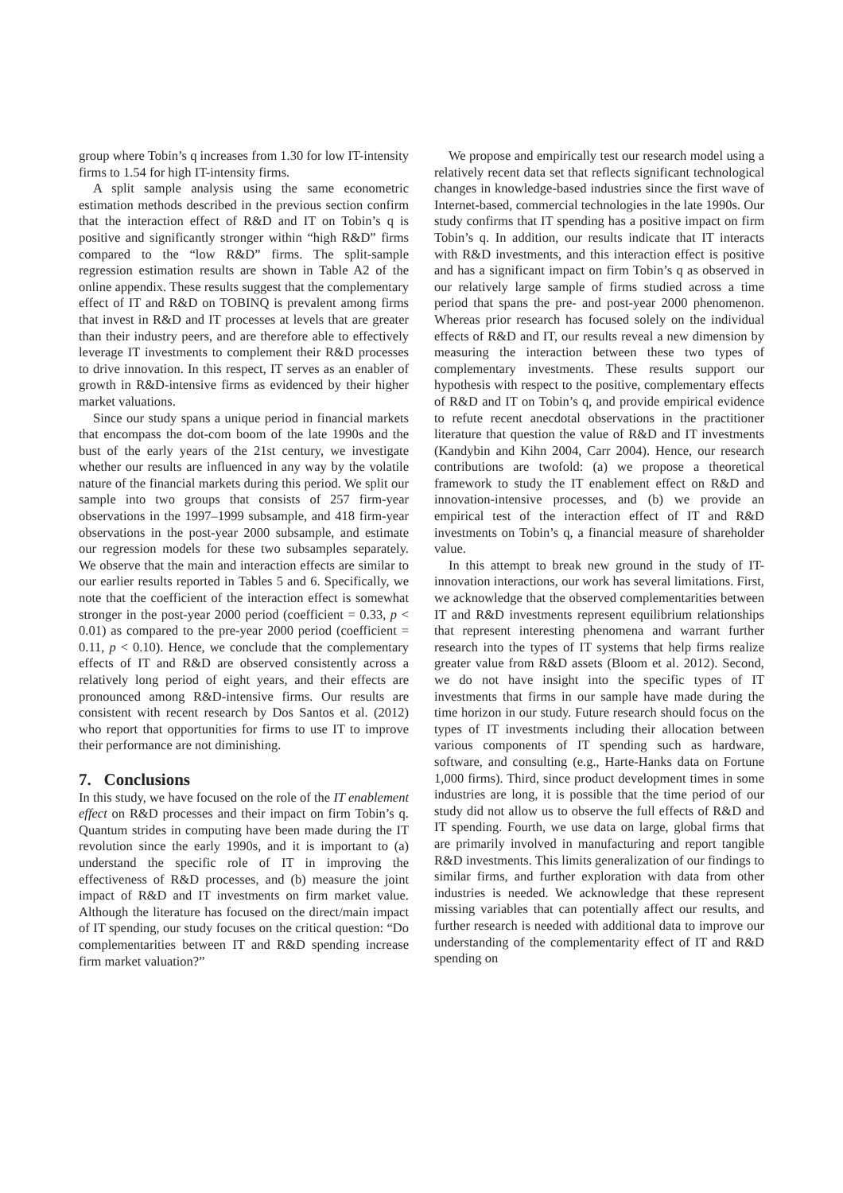group where Tobin’s q increases from 1.30 for low IT-intensity firms to 1.54 for high IT-intensity firms.
A split sample analysis using the same econometric estimation methods described in the previous section confirm that the interaction effect of R&D and IT on Tobin’s q is positive and significantly stronger within “high R&D” firms compared to the “low R&D” firms. The split-sample regression estimation results are shown in Table A2 of the online appendix. These results suggest that the complementary effect of IT and R&D on TOBINQ is prevalent among firms that invest in R&D and IT processes at levels that are greater than their industry peers, and are therefore able to effectively leverage IT investments to complement their R&D processes to drive innovation. In this respect, IT serves as an enabler of growth in R&D-intensive firms as evidenced by their higher market valuations.
Since our study spans a unique period in financial markets that encompass the dot-com boom of the late 1990s and the bust of the early years of the 21st century, we investigate whether our results are influenced in any way by the volatile nature of the financial markets during this period. We split our sample into two groups that consists of 257 firm-year observations in the 1997–1999 subsample, and 418 firm-year observations in the post-year 2000 subsample, and estimate our regression models for these two subsamples separately. We observe that the main and interaction effects are similar to our earlier results reported in Tables 5 and 6. Specifically, we note that the coefficient of the interaction effect is somewhat stronger in the post-year 2000 period (coefficient = 0.33, p < 0.01) as compared to the pre-year 2000 period (coefficient = 0.11, p < 0.10). Hence, we conclude that the complementary effects of IT and R&D are observed consistently across a relatively long period of eight years, and their effects are pronounced among R&D-intensive firms. Our results are consistent with recent research by Dos Santos et al. (2012) who report that opportunities for firms to use IT to improve their performance are not diminishing.
7. Conclusions
In this study, we have focused on the role of the IT enablement effect on R&D processes and their impact on firm Tobin’s q. Quantum strides in computing have been made during the IT revolution since the early 1990s, and it is important to (a) understand the specific role of IT in improving the effectiveness of R&D processes, and (b) measure the joint impact of R&D and IT investments on firm market value. Although the literature has focused on the direct/main impact of IT spending, our study focuses on the critical question: “Do complementarities between IT and R&D spending increase firm market valuation?”
We propose and empirically test our research model using a relatively recent data set that reflects significant technological changes in knowledge-based industries since the first wave of Internet-based, commercial technologies in the late 1990s. Our study confirms that IT spending has a positive impact on firm Tobin’s q. In addition, our results indicate that IT interacts with R&D investments, and this interaction effect is positive and has a significant impact on firm Tobin’s q as observed in our relatively large sample of firms studied across a time period that spans the pre- and post-year 2000 phenomenon. Whereas prior research has focused solely on the individual effects of R&D and IT, our results reveal a new dimension by measuring the interaction between these two types of complementary investments. These results support our hypothesis with respect to the positive, complementary effects of R&D and IT on Tobin’s q, and provide empirical evidence to refute recent anecdotal observations in the practitioner literature that question the value of R&D and IT investments (Kandybin and Kihn 2004, Carr 2004). Hence, our research contributions are twofold: (a) we propose a theoretical framework to study the IT enablement effect on R&D and innovation-intensive processes, and (b) we provide an empirical test of the interaction effect of IT and R&D investments on Tobin’s q, a financial measure of shareholder value.
In this attempt to break new ground in the study of IT-innovation interactions, our work has several limitations. First, we acknowledge that the observed complementarities between IT and R&D investments represent equilibrium relationships that represent interesting phenomena and warrant further research into the types of IT systems that help firms realize greater value from R&D assets (Bloom et al. 2012). Second, we do not have insight into the specific types of IT investments that firms in our sample have made during the time horizon in our study. Future research should focus on the types of IT investments including their allocation between various components of IT spending such as hardware, software, and consulting (e.g., Harte-Hanks data on Fortune 1,000 firms). Third, since product development times in some industries are long, it is possible that the time period of our study did not allow us to observe the full effects of R&D and IT spending. Fourth, we use data on large, global firms that are primarily involved in manufacturing and report tangible R&D investments. This limits generalization of our findings to similar firms, and further exploration with data from other industries is needed. We acknowledge that these represent missing variables that can potentially affect our results, and further research is needed with additional data to improve our understanding of the complementarity effect of IT and R&D spending on